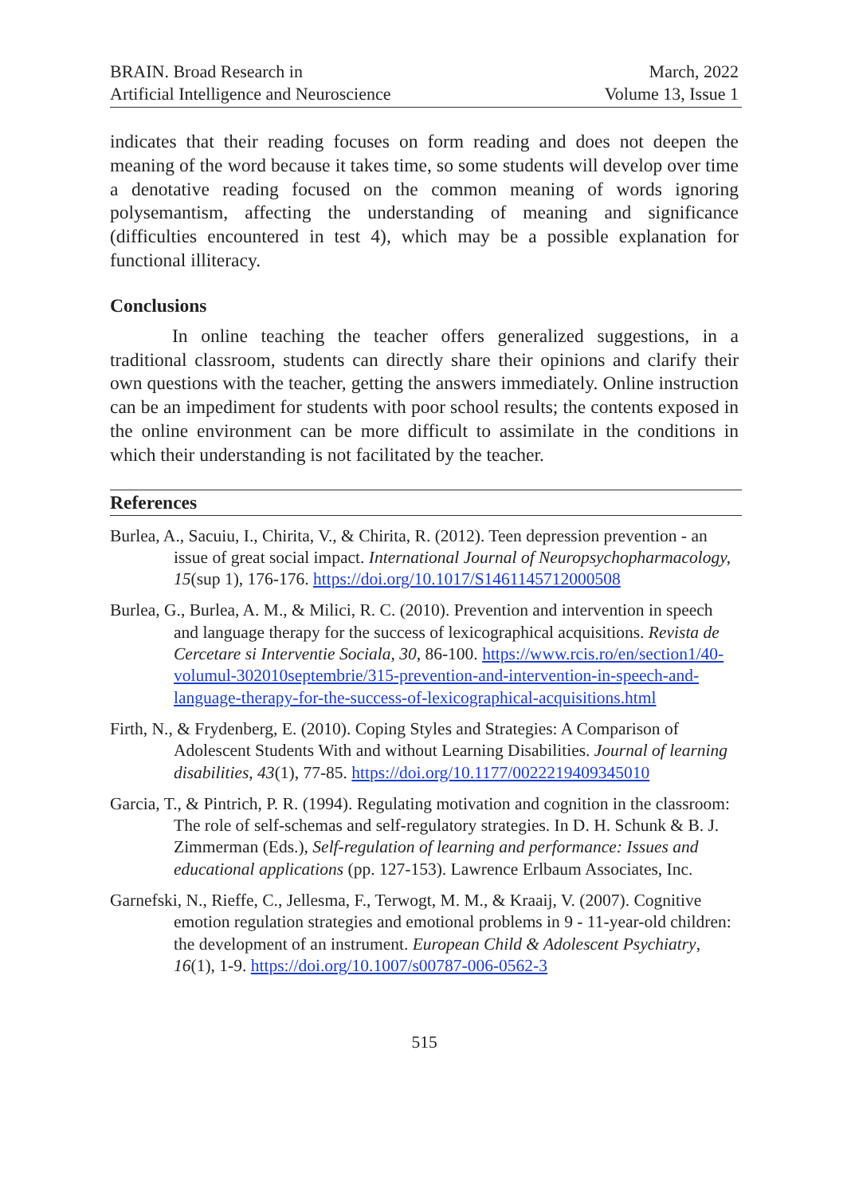BRAIN. Broad Research in
Artificial Intelligence and Neuroscience
March, 2022
Volume 13, Issue 1
indicates that their reading focuses on form reading and does not deepen the meaning of the word because it takes time, so some students will develop over time a denotative reading focused on the common meaning of words ignoring polysemantism, affecting the understanding of meaning and significance (difficulties encountered in test 4), which may be a possible explanation for functional illiteracy.
Conclusions
In online teaching the teacher offers generalized suggestions, in a traditional classroom, students can directly share their opinions and clarify their own questions with the teacher, getting the answers immediately. Online instruction can be an impediment for students with poor school results; the contents exposed in the online environment can be more difficult to assimilate in the conditions in which their understanding is not facilitated by the teacher.
References
Burlea, A., Sacuiu, I., Chirita, V., & Chirita, R. (2012). Teen depression prevention - an issue of great social impact. International Journal of Neuropsychopharmacology, 15(sup 1), 176-176. https://doi.org/10.1017/S1461145712000508
Burlea, G., Burlea, A. M., & Milici, R. C. (2010). Prevention and intervention in speech and language therapy for the success of lexicographical acquisitions. Revista de Cercetare si Interventie Sociala, 30, 86-100. https://www.rcis.ro/en/section1/40-volumul-302010septembrie/315-prevention-and-intervention-in-speech-and-language-therapy-for-the-success-of-lexicographical-acquisitions.html
Firth, N., & Frydenberg, E. (2010). Coping Styles and Strategies: A Comparison of Adolescent Students With and without Learning Disabilities. Journal of learning disabilities, 43(1), 77-85. https://doi.org/10.1177/0022219409345010
Garcia, T., & Pintrich, P. R. (1994). Regulating motivation and cognition in the classroom: The role of self-schemas and self-regulatory strategies. In D. H. Schunk & B. J. Zimmerman (Eds.), Self-regulation of learning and performance: Issues and educational applications (pp. 127-153). Lawrence Erlbaum Associates, Inc.
Garnefski, N., Rieffe, C., Jellesma, F., Terwogt, M. M., & Kraaij, V. (2007). Cognitive emotion regulation strategies and emotional problems in 9 - 11-year-old children: the development of an instrument. European Child & Adolescent Psychiatry, 16(1), 1-9. https://doi.org/10.1007/s00787-006-0562-3
515